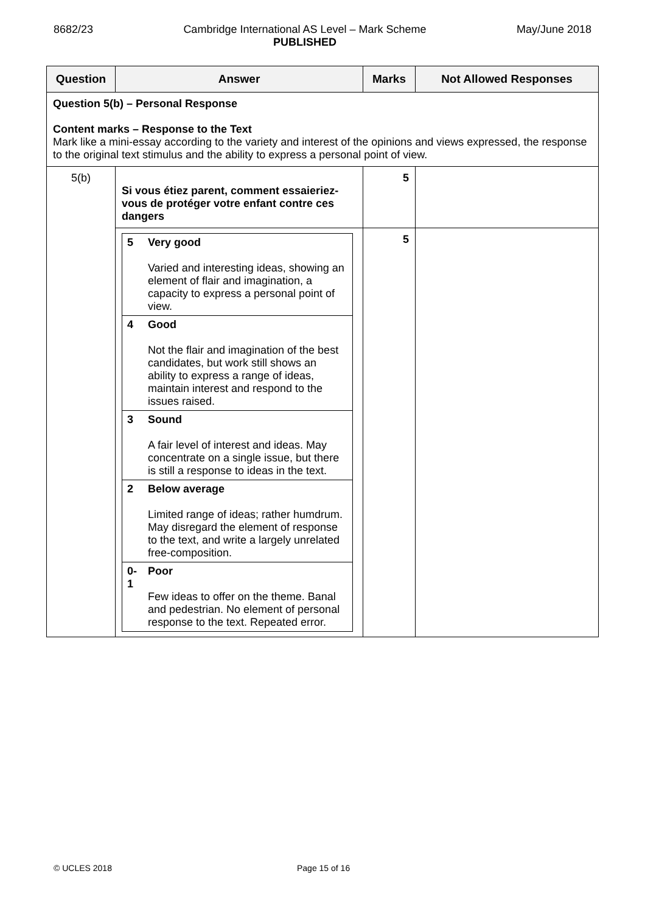8682/23 Cambridge International AS Level – Mark Scheme
PUBLISHED May/June 2018
| Question | Answer | Marks | Not Allowed Responses |
| --- | --- | --- | --- |
| Question 5(b) – Personal Response Content marks – Response to the Text Mark like a mini-essay according to the variety and interest of the opinions and views expressed, the response to the original text stimulus and the ability to express a personal point of view. | | | |
| 5(b) | Si vous étiez parent, comment essaieriez-vous de protéger votre enfant contre ces dangers | 5 | |
| | / 5 / Very good Varied and interesting ideas, showing an element of flair and imagination, a capacity to express a personal point of view. / / 4 / Good Not the flair and imagination of the best candidates, but work still shows an ability to express a range of ideas, maintain interest and respond to the issues raised. / / 3 / Sound A fair level of interest and ideas. May concentrate on a single issue, but there is still a response to ideas in the text. / / 2 / Below average Limited range of ideas; rather humdrum. May disregard the element of response to the text, and write a largely unrelated free-composition. / / 0-1 / Poor Few ideas to offer on the theme. Banal and pedestrian. No element of personal response to the text. Repeated error. / | 5 | |
© UCLES 2018 Page 15 of 16